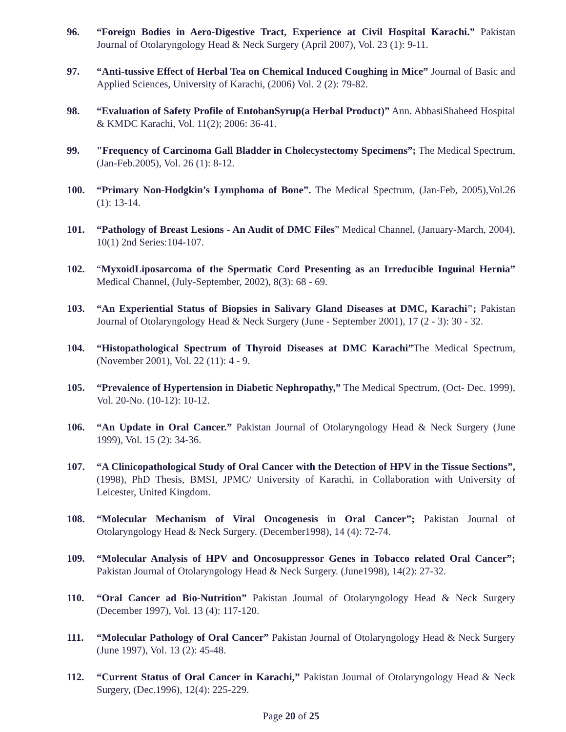96. “Foreign Bodies in Aero-Digestive Tract, Experience at Civil Hospital Karachi.” Pakistan Journal of Otolaryngology Head & Neck Surgery (April 2007), Vol. 23 (1): 9-11.
97. “Anti-tussive Effect of Herbal Tea on Chemical Induced Coughing in Mice” Journal of Basic and Applied Sciences, University of Karachi, (2006) Vol. 2 (2): 79-82.
98. “Evaluation of Safety Profile of EntobanSyrup(a Herbal Product)” Ann. AbbasiShaheed Hospital & KMDC Karachi, Vol. 11(2); 2006: 36-41.
99. "Frequency of Carcinoma Gall Bladder in Cholecystectomy Specimens”; The Medical Spectrum, (Jan-Feb.2005), Vol. 26 (1): 8-12.
100. “Primary Non-Hodgkin’s Lymphoma of Bone”. The Medical Spectrum, (Jan-Feb, 2005),Vol.26 (1): 13-14.
101. “Pathology of Breast Lesions - An Audit of DMC Files” Medical Channel, (January-March, 2004), 10(1) 2nd Series:104-107.
102. “MyxoidLiposarcoma of the Spermatic Cord Presenting as an Irreducible Inguinal Hernia” Medical Channel, (July-September, 2002), 8(3): 68 - 69.
103. “An Experiential Status of Biopsies in Salivary Gland Diseases at DMC, Karachi"; Pakistan Journal of Otolaryngology Head & Neck Surgery (June - September 2001), 17 (2 - 3): 30 - 32.
104. “Histopathological Spectrum of Thyroid Diseases at DMC Karachi”The Medical Spectrum, (November 2001), Vol. 22 (11): 4 - 9.
105. “Prevalence of Hypertension in Diabetic Nephropathy,” The Medical Spectrum, (Oct- Dec. 1999), Vol. 20-No. (10-12): 10-12.
106. “An Update in Oral Cancer.” Pakistan Journal of Otolaryngology Head & Neck Surgery (June 1999), Vol. 15 (2): 34-36.
107. “A Clinicopathological Study of Oral Cancer with the Detection of HPV in the Tissue Sections”, (1998), PhD Thesis, BMSI, JPMC/ University of Karachi, in Collaboration with University of Leicester, United Kingdom.
108. “Molecular Mechanism of Viral Oncogenesis in Oral Cancer”; Pakistan Journal of Otolaryngology Head & Neck Surgery. (December1998), 14 (4): 72-74.
109. “Molecular Analysis of HPV and Oncosuppressor Genes in Tobacco related Oral Cancer”; Pakistan Journal of Otolaryngology Head & Neck Surgery. (June1998), 14(2): 27-32.
110. “Oral Cancer ad Bio-Nutrition” Pakistan Journal of Otolaryngology Head & Neck Surgery (December 1997), Vol. 13 (4): 117-120.
111. “Molecular Pathology of Oral Cancer” Pakistan Journal of Otolaryngology Head & Neck Surgery (June 1997), Vol. 13 (2): 45-48.
112. “Current Status of Oral Cancer in Karachi,” Pakistan Journal of Otolaryngology Head & Neck Surgery, (Dec.1996), 12(4): 225-229.
Page 20 of 25